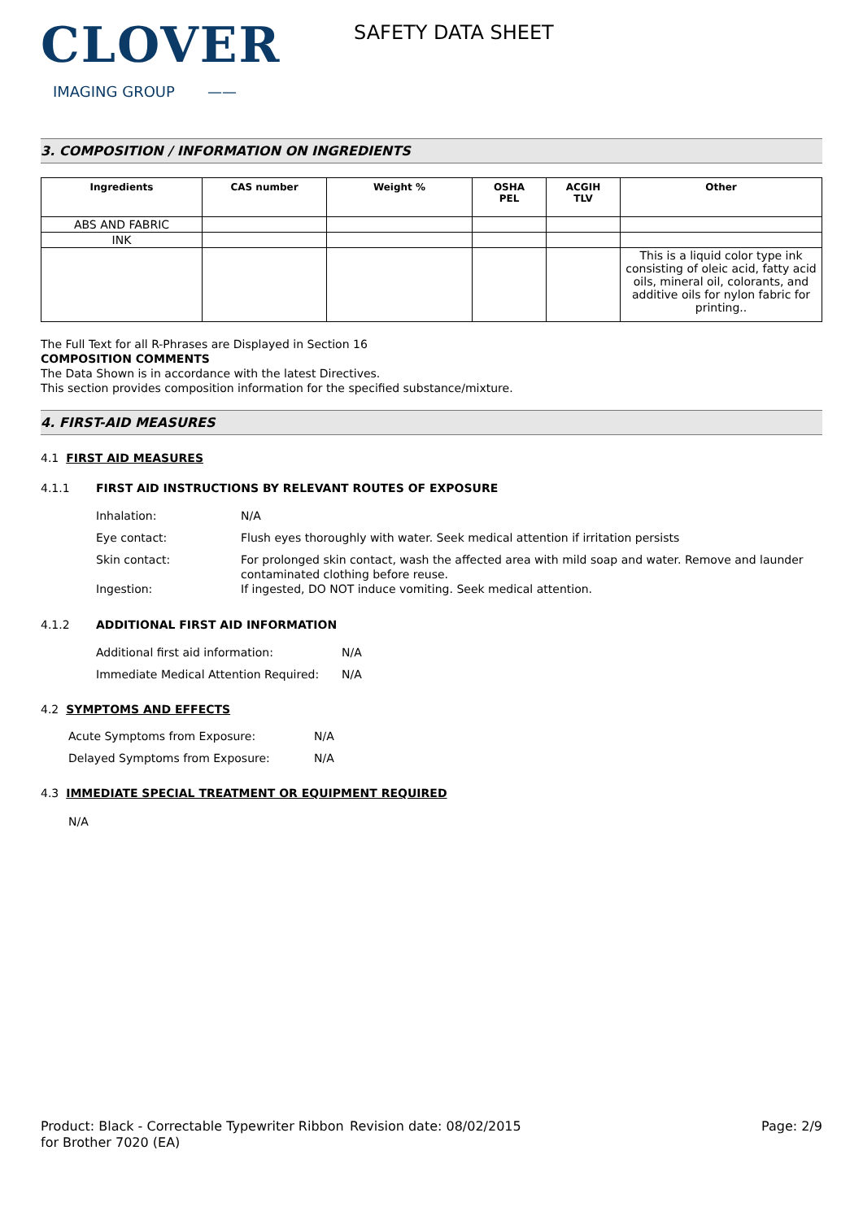CLOVER
IMAGING GROUP ——
SAFETY DATA SHEET
3. COMPOSITION / INFORMATION ON INGREDIENTS
| Ingredients | CAS number | Weight % | OSHA PEL | ACGIH TLV | Other |
| --- | --- | --- | --- | --- | --- |
| ABS AND FABRIC | | | | | |
| INK | | | | | |
| | | | | | This is a liquid color type ink consisting of oleic acid, fatty acid oils, mineral oil, colorants, and additive oils for nylon fabric for printing.. |
The Full Text for all R-Phrases are Displayed in Section 16
COMPOSITION COMMENTS
The Data Shown is in accordance with the latest Directives.
This section provides composition information for the specified substance/mixture.
4. FIRST-AID MEASURES
4.1 FIRST AID MEASURES
4.1.1 FIRST AID INSTRUCTIONS BY RELEVANT ROUTES OF EXPOSURE
Inhalation: N/A
Eye contact: Flush eyes thoroughly with water. Seek medical attention if irritation persists
Skin contact: For prolonged skin contact, wash the affected area with mild soap and water. Remove and launder contaminated clothing before reuse.
Ingestion: If ingested, DO NOT induce vomiting. Seek medical attention.
4.1.2 ADDITIONAL FIRST AID INFORMATION
Additional first aid information: N/A
Immediate Medical Attention Required: N/A
4.2 SYMPTOMS AND EFFECTS
Acute Symptoms from Exposure: N/A
Delayed Symptoms from Exposure: N/A
4.3 IMMEDIATE SPECIAL TREATMENT OR EQUIPMENT REQUIRED
N/A
Product: Black - Correctable Typewriter Ribbon for Brother 7020 (EA)
Revision date: 08/02/2015 Page: 2/9